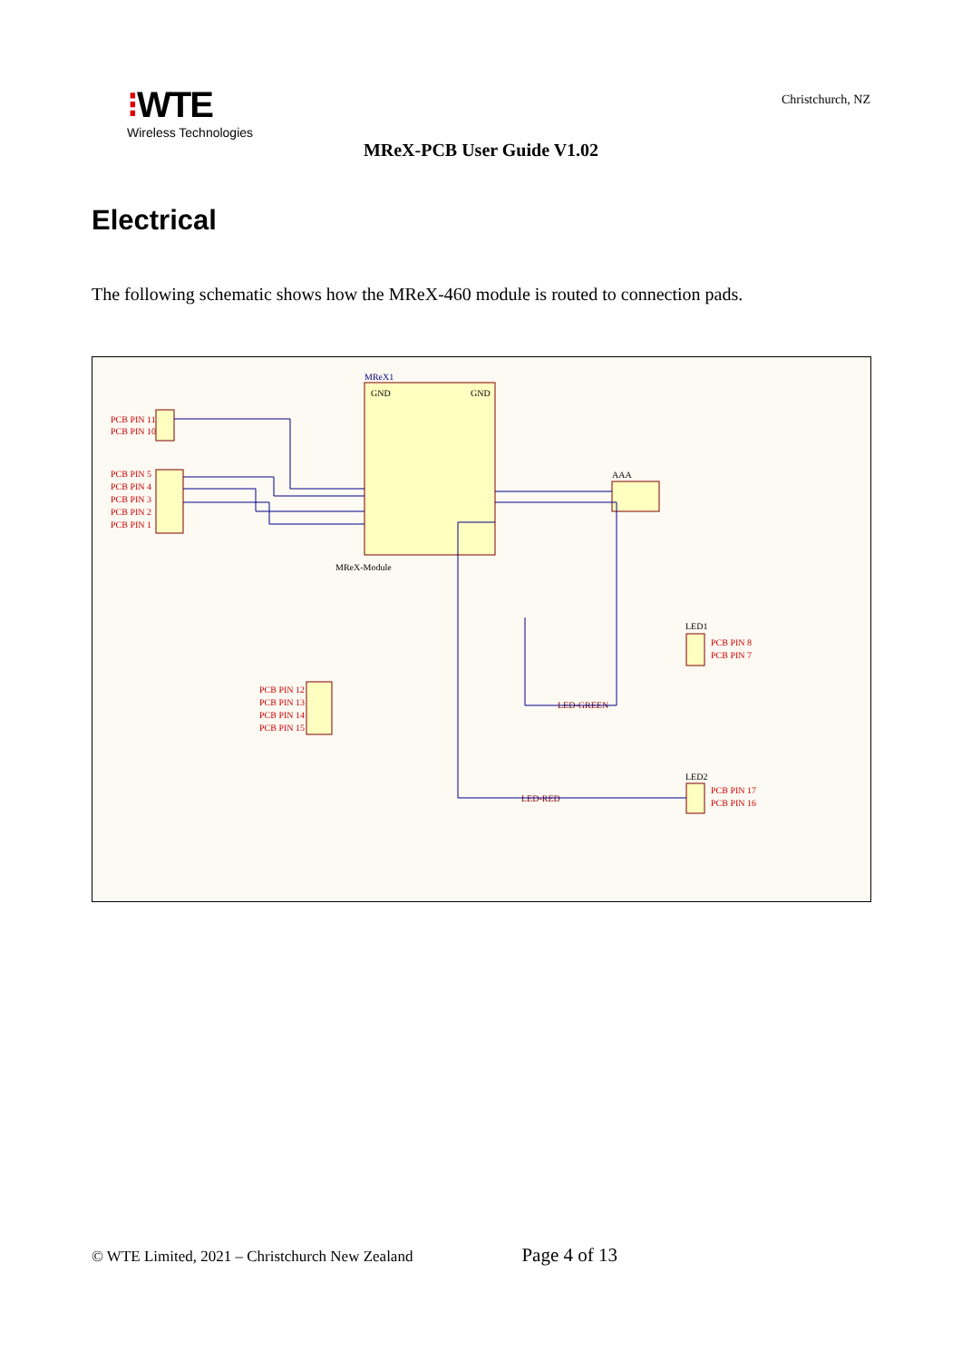⁝WTE
Wireless Technologies
Christchurch, NZ
MReX-PCB User Guide V1.02
Electrical
The following schematic shows how the MReX-460 module is routed to connection pads.
MReX1
GND
GND
MReX-Module
PCB PIN 11
PCB PIN 10
PCB PIN 5
PCB PIN 4
PCB PIN 3
PCB PIN 2
PCB PIN 1
AAA
LED1
PCB PIN 8
PCB PIN 7
PCB PIN 12
PCB PIN 13
PCB PIN 14
PCB PIN 15
LED2
PCB PIN 17
PCB PIN 16
LED-GREEN
LED-RED
© WTE Limited, 2021 – Christchurch New Zealand Page 4 of 13